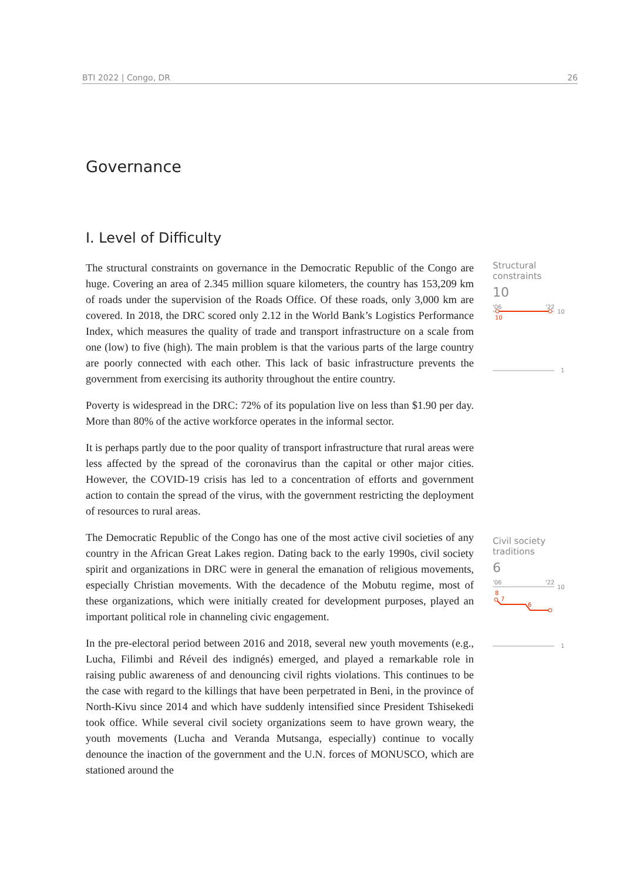BTI 2022 | Congo, DR 26
Governance
I. Level of Difficulty
The structural constraints on governance in the Democratic Republic of the Congo are huge. Covering an area of 2.345 million square kilometers, the country has 153,209 km of roads under the supervision of the Roads Office. Of these roads, only 3,000 km are covered. In 2018, the DRC scored only 2.12 in the World Bank’s Logistics Performance Index, which measures the quality of trade and transport infrastructure on a scale from one (low) to five (high). The main problem is that the various parts of the large country are poorly connected with each other. This lack of basic infrastructure prevents the government from exercising its authority throughout the entire country.
Poverty is widespread in the DRC: 72% of its population live on less than $1.90 per day. More than 80% of the active workforce operates in the informal sector.
It is perhaps partly due to the poor quality of transport infrastructure that rural areas were less affected by the spread of the coronavirus than the capital or other major cities. However, the COVID-19 crisis has led to a concentration of efforts and government action to contain the spread of the virus, with the government restricting the deployment of resources to rural areas.
The Democratic Republic of the Congo has one of the most active civil societies of any country in the African Great Lakes region. Dating back to the early 1990s, civil society spirit and organizations in DRC were in general the emanation of religious movements, especially Christian movements. With the decadence of the Mobutu regime, most of these organizations, which were initially created for development purposes, played an important political role in channeling civic engagement.
In the pre-electoral period between 2016 and 2018, several new youth movements (e.g., Lucha, Filimbi and Réveil des indignés) emerged, and played a remarkable role in raising public awareness of and denouncing civil rights violations. This continues to be the case with regard to the killings that have been perpetrated in Beni, in the province of North-Kivu since 2014 and which have suddenly intensified since President Tshisekedi took office. While several civil society organizations seem to have grown weary, the youth movements (Lucha and Veranda Mutsanga, especially) continue to vocally denounce the inaction of the government and the U.N. forces of MONUSCO, which are stationed around the
Structural
constraints
10
'06
'22
10
10
1
Civil society
traditions
6
'06
'22
10
8
7
6
1